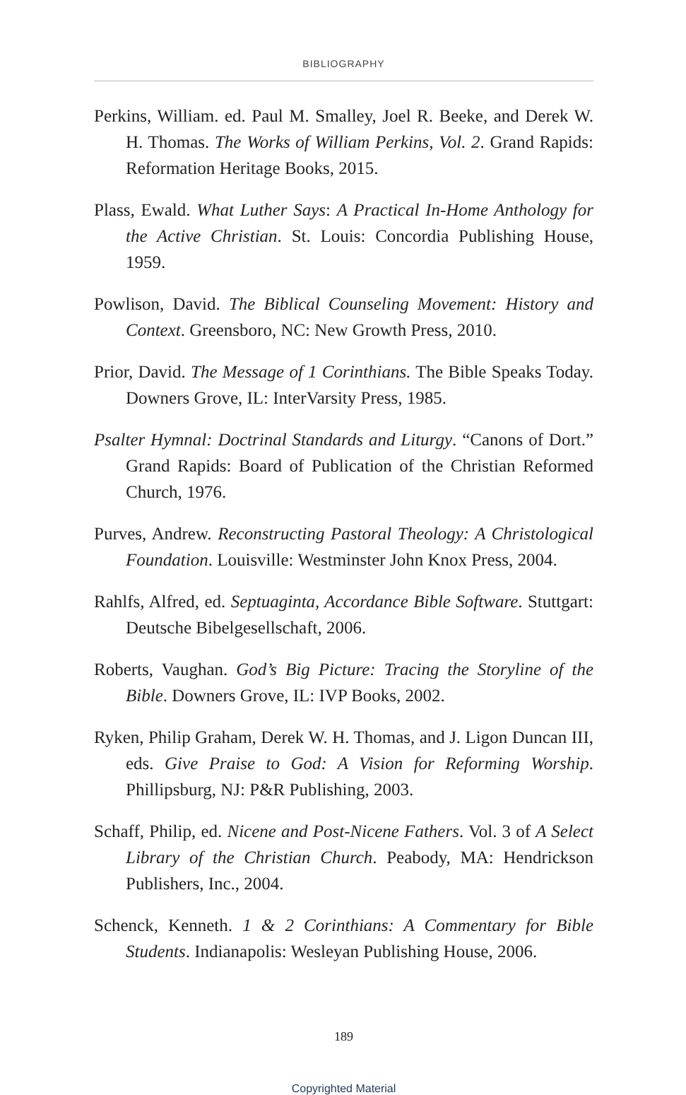BIBLIOGRAPHY
Perkins, William. ed. Paul M. Smalley, Joel R. Beeke, and Derek W. H. Thomas. The Works of William Perkins, Vol. 2. Grand Rapids: Reformation Heritage Books, 2015.
Plass, Ewald. What Luther Says: A Practical In-Home Anthology for the Active Christian. St. Louis: Concordia Publishing House, 1959.
Powlison, David. The Biblical Counseling Movement: History and Context. Greensboro, NC: New Growth Press, 2010.
Prior, David. The Message of 1 Corinthians. The Bible Speaks Today. Downers Grove, IL: InterVarsity Press, 1985.
Psalter Hymnal: Doctrinal Standards and Liturgy. “Canons of Dort.” Grand Rapids: Board of Publication of the Christian Reformed Church, 1976.
Purves, Andrew. Reconstructing Pastoral Theology: A Christological Foundation. Louisville: Westminster John Knox Press, 2004.
Rahlfs, Alfred, ed. Septuaginta, Accordance Bible Software. Stuttgart: Deutsche Bibelgesellschaft, 2006.
Roberts, Vaughan. God’s Big Picture: Tracing the Storyline of the Bible. Downers Grove, IL: IVP Books, 2002.
Ryken, Philip Graham, Derek W. H. Thomas, and J. Ligon Duncan III, eds. Give Praise to God: A Vision for Reforming Worship. Phillipsburg, NJ: P&R Publishing, 2003.
Schaff, Philip, ed. Nicene and Post-Nicene Fathers. Vol. 3 of A Select Library of the Christian Church. Peabody, MA: Hendrickson Publishers, Inc., 2004.
Schenck, Kenneth. 1 & 2 Corinthians: A Commentary for Bible Students. Indianapolis: Wesleyan Publishing House, 2006.
189
Copyrighted Material